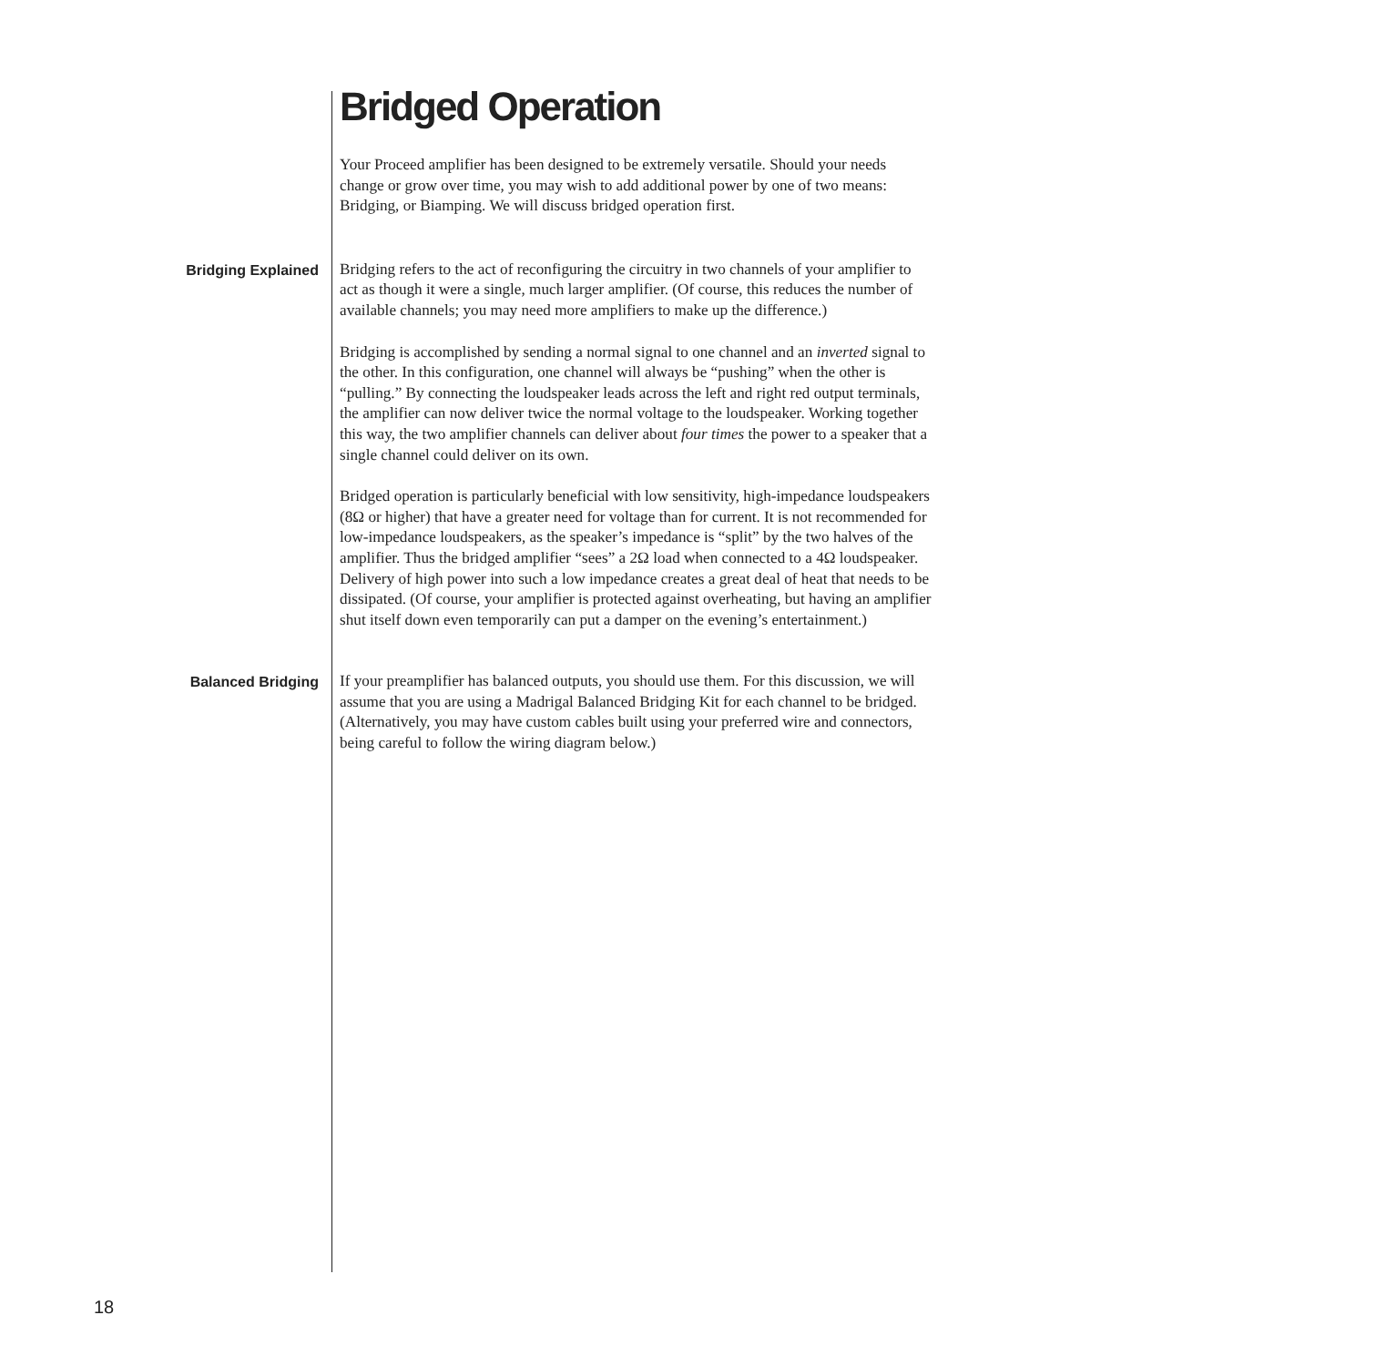Bridged Operation
Your Proceed amplifier has been designed to be extremely versatile. Should your needs change or grow over time, you may wish to add additional power by one of two means: Bridging, or Biamping. We will discuss bridged operation first.
Bridging Explained
Bridging refers to the act of reconfiguring the circuitry in two channels of your amplifier to act as though it were a single, much larger amplifier. (Of course, this reduces the number of available channels; you may need more amplifiers to make up the difference.)
Bridging is accomplished by sending a normal signal to one channel and an inverted signal to the other. In this configuration, one channel will always be “pushing” when the other is “pulling.” By connecting the loudspeaker leads across the left and right red output terminals, the amplifier can now deliver twice the normal voltage to the loudspeaker. Working together this way, the two amplifier channels can deliver about four times the power to a speaker that a single channel could deliver on its own.
Bridged operation is particularly beneficial with low sensitivity, high-impedance loudspeakers (8Ω or higher) that have a greater need for voltage than for current. It is not recommended for low-impedance loudspeakers, as the speaker’s impedance is “split” by the two halves of the amplifier. Thus the bridged amplifier “sees” a 2Ω load when connected to a 4Ω loudspeaker. Delivery of high power into such a low impedance creates a great deal of heat that needs to be dissipated. (Of course, your amplifier is protected against overheating, but having an amplifier shut itself down even temporarily can put a damper on the evening’s entertainment.)
Balanced Bridging
If your preamplifier has balanced outputs, you should use them. For this discussion, we will assume that you are using a Madrigal Balanced Bridging Kit for each channel to be bridged. (Alternatively, you may have custom cables built using your preferred wire and connectors, being careful to follow the wiring diagram below.)
18